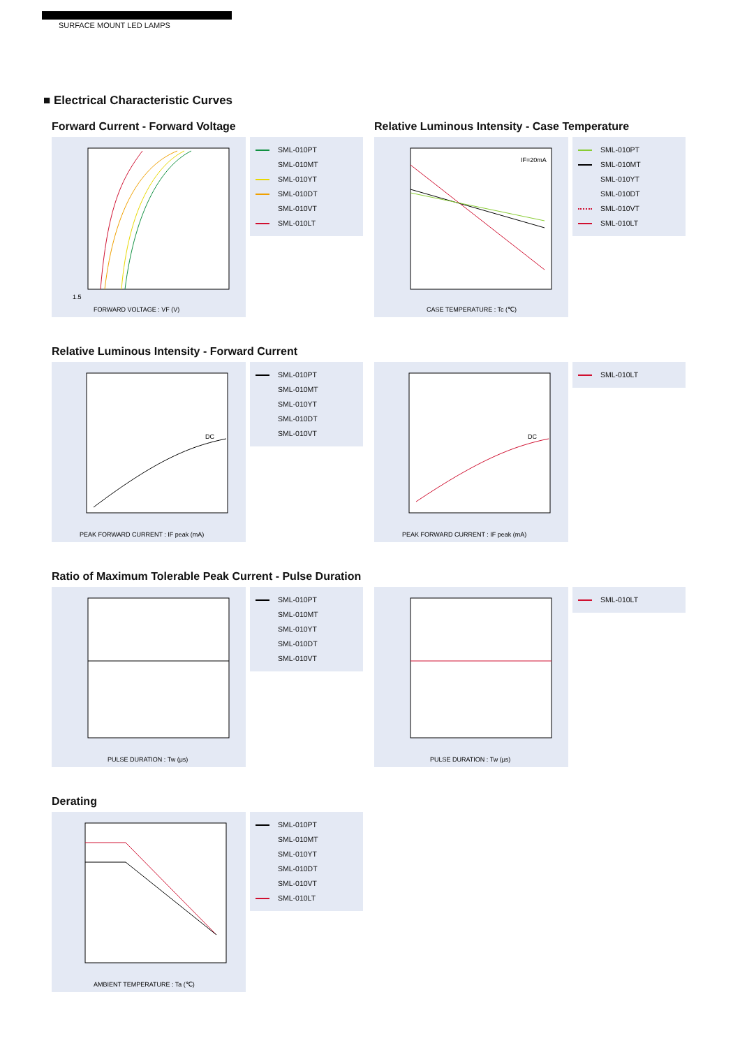SURFACE MOUNT LED LAMPS
■ Electrical Characteristic Curves
Forward Current - Forward Voltage
1.5
FORWARD VOLTAGE : VF (V)
SML-010PT
SML-010MT
SML-010YT
SML-010DT
SML-010VT
SML-010LT
Relative Luminous Intensity - Case Temperature
IF=20mA
CASE TEMPERATURE : Tc (℃)
SML-010PT
SML-010MT
SML-010YT
SML-010DT
SML-010VT
SML-010LT
Relative Luminous Intensity - Forward Current
DC
PEAK FORWARD CURRENT : IF peak (mA)
SML-010PT
SML-010MT
SML-010YT
SML-010DT
SML-010VT
DC
PEAK FORWARD CURRENT : IF peak (mA)
SML-010LT
Ratio of Maximum Tolerable Peak Current - Pulse Duration
PULSE DURATION : Tw (μs)
SML-010PT
SML-010MT
SML-010YT
SML-010DT
SML-010VT
PULSE DURATION : Tw (μs)
SML-010LT
Derating
AMBIENT TEMPERATURE : Ta (℃)
SML-010PT
SML-010MT
SML-010YT
SML-010DT
SML-010VT
SML-010LT